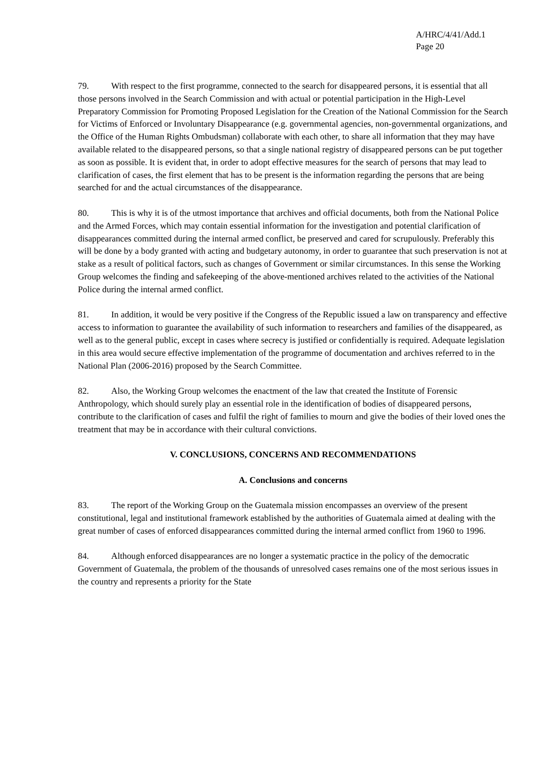A/HRC/4/41/Add.1
Page 20
79. With respect to the first programme, connected to the search for disappeared persons, it is essential that all those persons involved in the Search Commission and with actual or potential participation in the High-Level Preparatory Commission for Promoting Proposed Legislation for the Creation of the National Commission for the Search for Victims of Enforced or Involuntary Disappearance (e.g. governmental agencies, non-governmental organizations, and the Office of the Human Rights Ombudsman) collaborate with each other, to share all information that they may have available related to the disappeared persons, so that a single national registry of disappeared persons can be put together as soon as possible. It is evident that, in order to adopt effective measures for the search of persons that may lead to clarification of cases, the first element that has to be present is the information regarding the persons that are being searched for and the actual circumstances of the disappearance.
80. This is why it is of the utmost importance that archives and official documents, both from the National Police and the Armed Forces, which may contain essential information for the investigation and potential clarification of disappearances committed during the internal armed conflict, be preserved and cared for scrupulously. Preferably this will be done by a body granted with acting and budgetary autonomy, in order to guarantee that such preservation is not at stake as a result of political factors, such as changes of Government or similar circumstances. In this sense the Working Group welcomes the finding and safekeeping of the above-mentioned archives related to the activities of the National Police during the internal armed conflict.
81. In addition, it would be very positive if the Congress of the Republic issued a law on transparency and effective access to information to guarantee the availability of such information to researchers and families of the disappeared, as well as to the general public, except in cases where secrecy is justified or confidentially is required. Adequate legislation in this area would secure effective implementation of the programme of documentation and archives referred to in the National Plan (2006-2016) proposed by the Search Committee.
82. Also, the Working Group welcomes the enactment of the law that created the Institute of Forensic Anthropology, which should surely play an essential role in the identification of bodies of disappeared persons, contribute to the clarification of cases and fulfil the right of families to mourn and give the bodies of their loved ones the treatment that may be in accordance with their cultural convictions.
V. CONCLUSIONS, CONCERNS AND RECOMMENDATIONS
A. Conclusions and concerns
83. The report of the Working Group on the Guatemala mission encompasses an overview of the present constitutional, legal and institutional framework established by the authorities of Guatemala aimed at dealing with the great number of cases of enforced disappearances committed during the internal armed conflict from 1960 to 1996.
84. Although enforced disappearances are no longer a systematic practice in the policy of the democratic Government of Guatemala, the problem of the thousands of unresolved cases remains one of the most serious issues in the country and represents a priority for the State